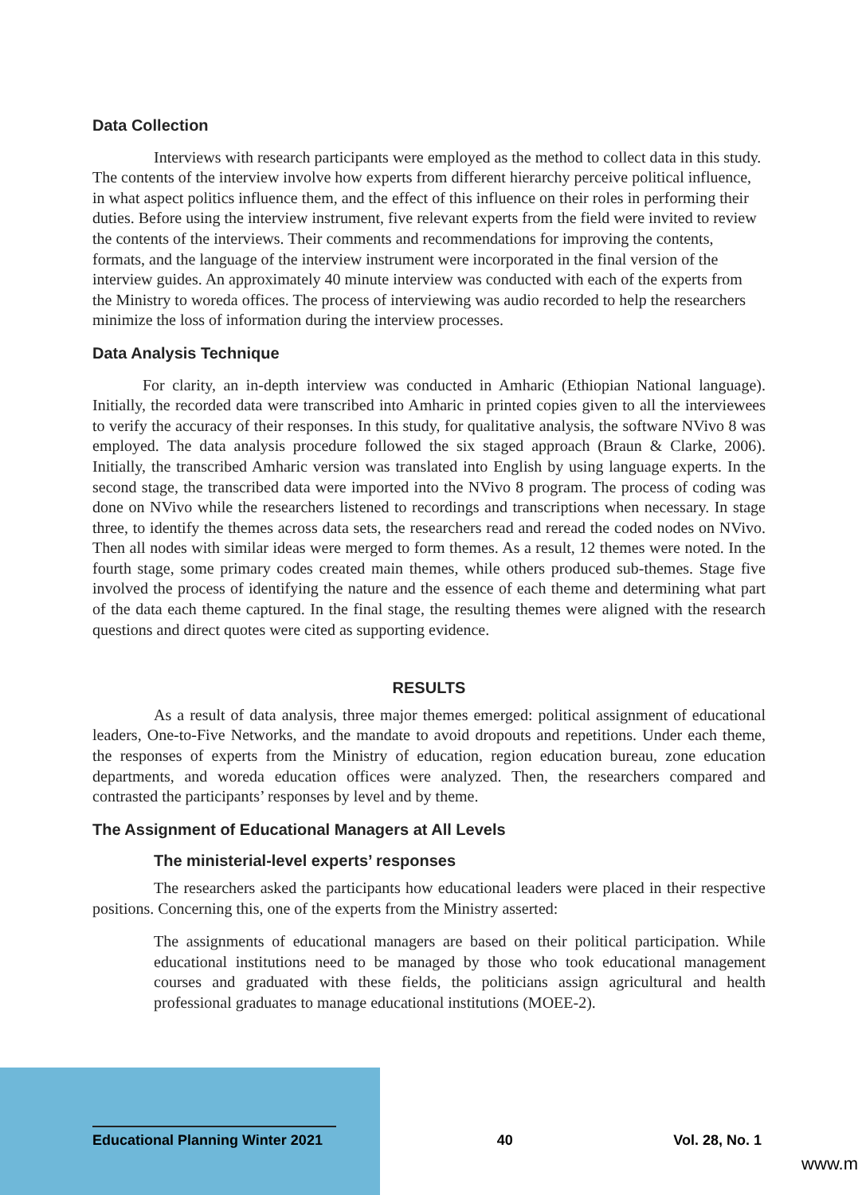Data Collection
Interviews with research participants were employed as the method to collect data in this study. The contents of the interview involve how experts from different hierarchy perceive political influence, in what aspect politics influence them, and the effect of this influence on their roles in performing their duties. Before using the interview instrument, five relevant experts from the field were invited to review the contents of the interviews. Their comments and recommendations for improving the contents, formats, and the language of the interview instrument were incorporated in the final version of the interview guides. An approximately 40 minute interview was conducted with each of the experts from the Ministry to woreda offices. The process of interviewing was audio recorded to help the researchers minimize the loss of information during the interview processes.
Data Analysis Technique
For clarity, an in-depth interview was conducted in Amharic (Ethiopian National language). Initially, the recorded data were transcribed into Amharic in printed copies given to all the interviewees to verify the accuracy of their responses. In this study, for qualitative analysis, the software NVivo 8 was employed. The data analysis procedure followed the six staged approach (Braun & Clarke, 2006). Initially, the transcribed Amharic version was translated into English by using language experts. In the second stage, the transcribed data were imported into the NVivo 8 program. The process of coding was done on NVivo while the researchers listened to recordings and transcriptions when necessary. In stage three, to identify the themes across data sets, the researchers read and reread the coded nodes on NVivo. Then all nodes with similar ideas were merged to form themes. As a result, 12 themes were noted. In the fourth stage, some primary codes created main themes, while others produced sub-themes. Stage five involved the process of identifying the nature and the essence of each theme and determining what part of the data each theme captured. In the final stage, the resulting themes were aligned with the research questions and direct quotes were cited as supporting evidence.
RESULTS
As a result of data analysis, three major themes emerged: political assignment of educational leaders, One-to-Five Networks, and the mandate to avoid dropouts and repetitions. Under each theme, the responses of experts from the Ministry of education, region education bureau, zone education departments, and woreda education offices were analyzed. Then, the researchers compared and contrasted the participants’ responses by level and by theme.
The Assignment of Educational Managers at All Levels
The ministerial-level experts’ responses
The researchers asked the participants how educational leaders were placed in their respective positions. Concerning this, one of the experts from the Ministry asserted:
The assignments of educational managers are based on their political participation. While educational institutions need to be managed by those who took educational management courses and graduated with these fields, the politicians assign agricultural and health professional graduates to manage educational institutions (MOEE-2).
Educational Planning Winter 2021 40 Vol. 28, No. 1
www.m